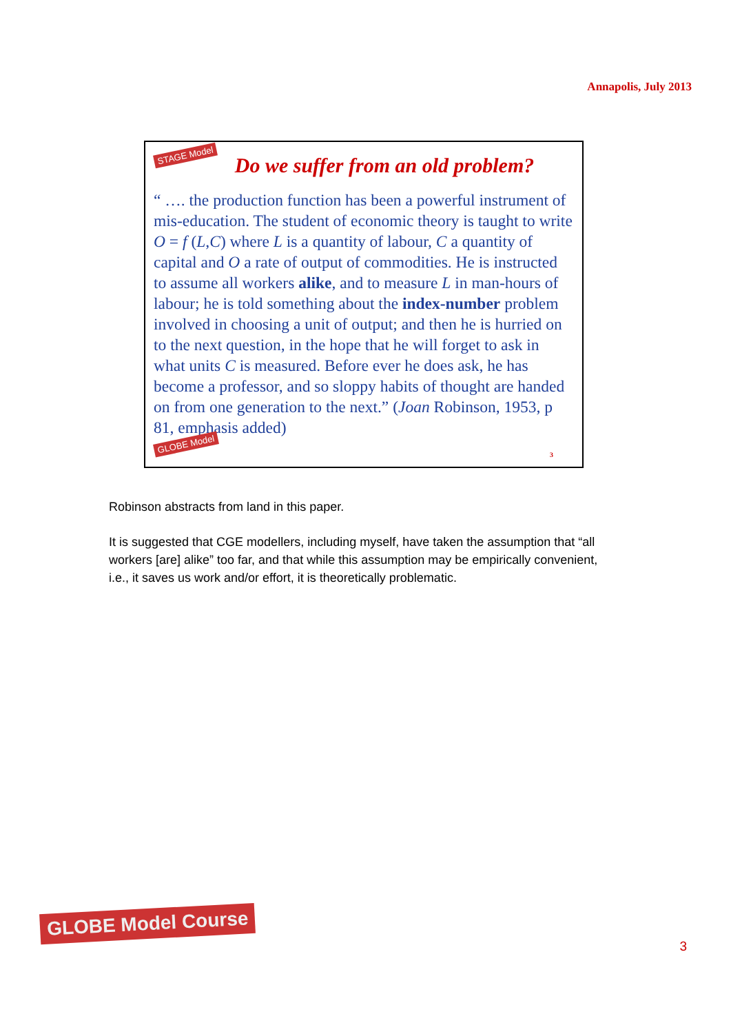Annapolis, July 2013
STAGE Model
Do we suffer from an old problem?
“ …. the production function has been a powerful instrument of mis-education. The student of economic theory is taught to write O = f (L,C) where L is a quantity of labour, C a quantity of capital and O a rate of output of commodities. He is instructed to assume all workers alike, and to measure L in man-hours of labour; he is told something about the index-number problem involved in choosing a unit of output; and then he is hurried on to the next question, in the hope that he will forget to ask in what units C is measured. Before ever he does ask, he has become a professor, and so sloppy habits of thought are handed on from one generation to the next.” (Joan Robinson, 1953, p 81, emphasis added)
GLOBE Model
3
Robinson abstracts from land in this paper.
It is suggested that CGE modellers, including myself, have taken the assumption that “all workers [are] alike” too far, and that while this assumption may be empirically convenient, i.e., it saves us work and/or effort, it is theoretically problematic.
GLOBE Model Course
3